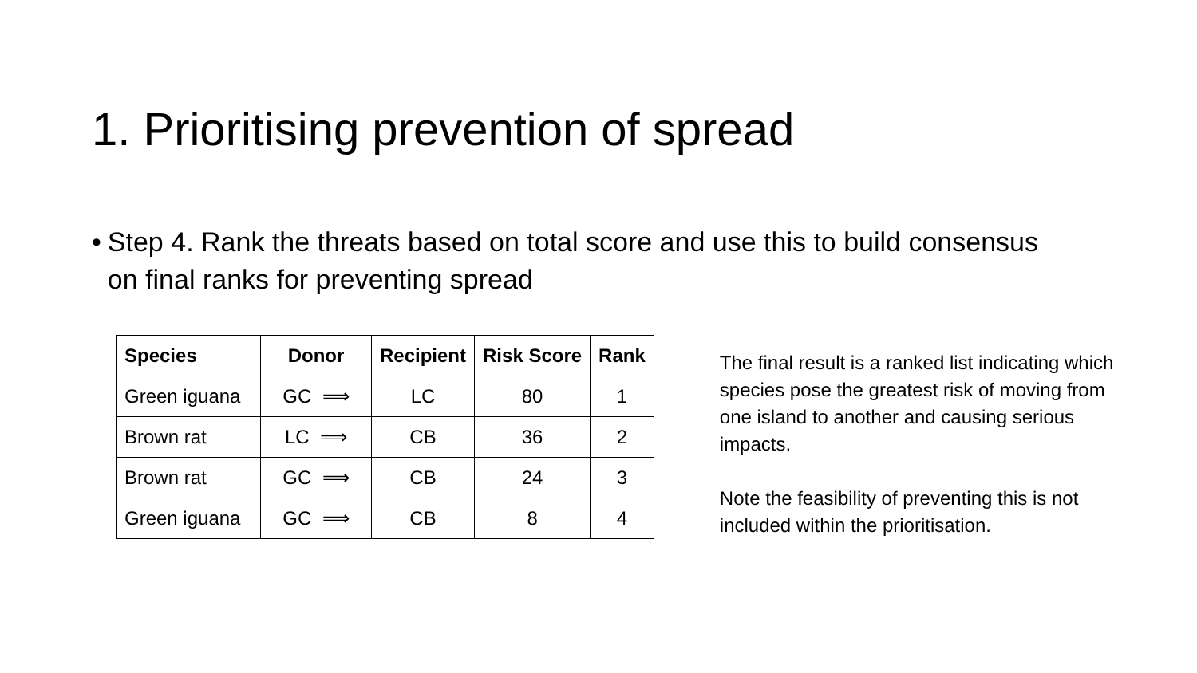1. Prioritising prevention of spread
• Step 4. Rank the threats based on total score and use this to build consensus on final ranks for preventing spread
| Species | Donor | Recipient | Risk Score | Rank |
| --- | --- | --- | --- | --- |
| Green iguana | GC ⟹ | LC | 80 | 1 |
| Brown rat | LC ⟹ | CB | 36 | 2 |
| Brown rat | GC ⟹ | CB | 24 | 3 |
| Green iguana | GC ⟹ | CB | 8 | 4 |
The final result is a ranked list indicating which species pose the greatest risk of moving from one island to another and causing serious impacts.
Note the feasibility of preventing this is not included within the prioritisation.